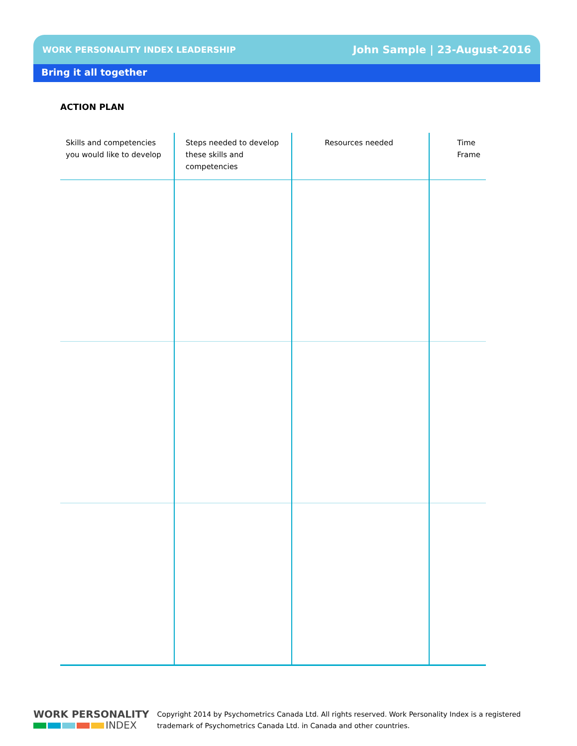WORK PERSONALITY INDEX LEADERSHIP John Sample | 23-August-2016
Bring it all together
ACTION PLAN
| Skills and competencies you would like to develop | Steps needed to develop these skills and competencies | Resources needed | Time Frame |
| --- | --- | --- | --- |
WORK PERSONALITY
INDEX
Copyright 2014 by Psychometrics Canada Ltd. All rights reserved. Work Personality Index is a registered
trademark of Psychometrics Canada Ltd. in Canada and other countries.